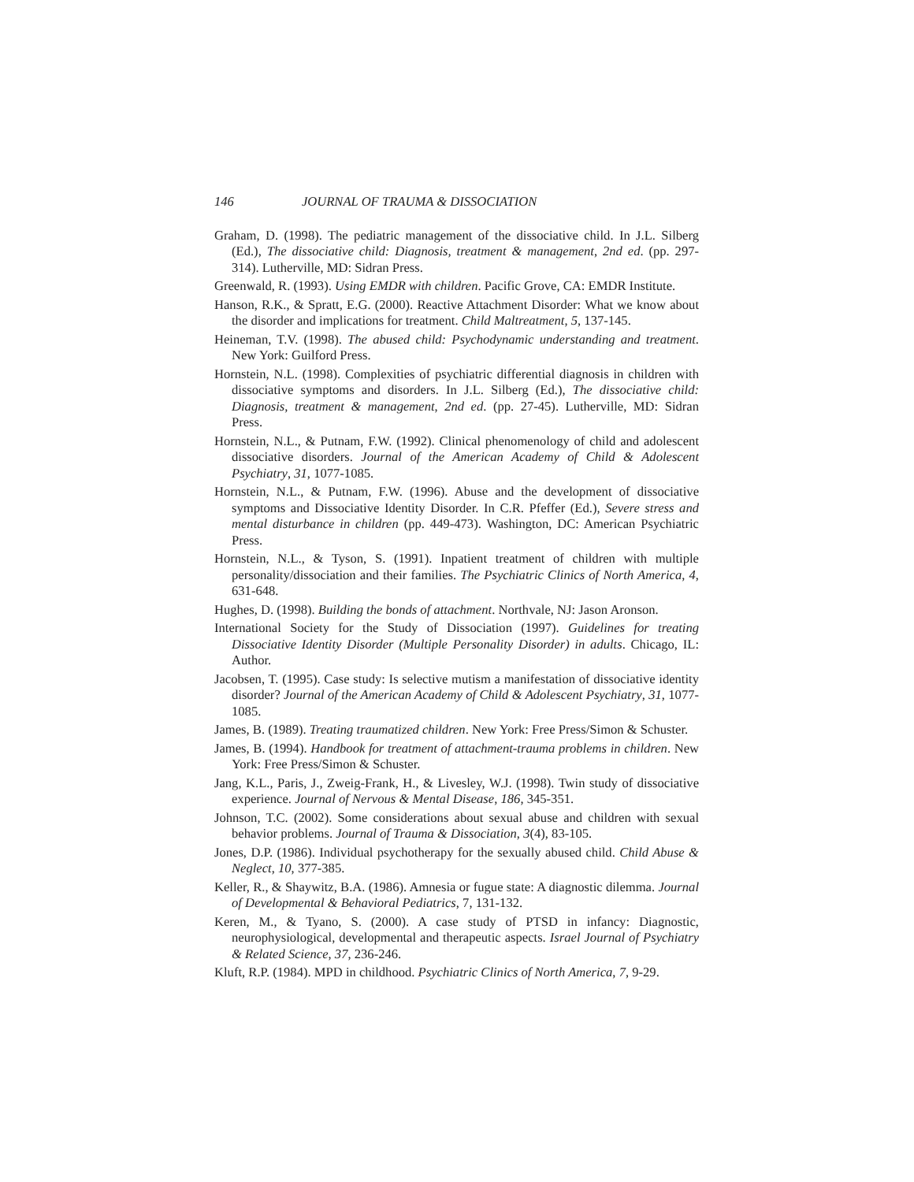146 JOURNAL OF TRAUMA & DISSOCIATION
Graham, D. (1998). The pediatric management of the dissociative child. In J.L. Silberg (Ed.), The dissociative child: Diagnosis, treatment & management, 2nd ed. (pp. 297-314). Lutherville, MD: Sidran Press.
Greenwald, R. (1993). Using EMDR with children. Pacific Grove, CA: EMDR Institute.
Hanson, R.K., & Spratt, E.G. (2000). Reactive Attachment Disorder: What we know about the disorder and implications for treatment. Child Maltreatment, 5, 137-145.
Heineman, T.V. (1998). The abused child: Psychodynamic understanding and treatment. New York: Guilford Press.
Hornstein, N.L. (1998). Complexities of psychiatric differential diagnosis in children with dissociative symptoms and disorders. In J.L. Silberg (Ed.), The dissociative child: Diagnosis, treatment & management, 2nd ed. (pp. 27-45). Lutherville, MD: Sidran Press.
Hornstein, N.L., & Putnam, F.W. (1992). Clinical phenomenology of child and adolescent dissociative disorders. Journal of the American Academy of Child & Adolescent Psychiatry, 31, 1077-1085.
Hornstein, N.L., & Putnam, F.W. (1996). Abuse and the development of dissociative symptoms and Dissociative Identity Disorder. In C.R. Pfeffer (Ed.), Severe stress and mental disturbance in children (pp. 449-473). Washington, DC: American Psychiatric Press.
Hornstein, N.L., & Tyson, S. (1991). Inpatient treatment of children with multiple personality/dissociation and their families. The Psychiatric Clinics of North America, 4, 631-648.
Hughes, D. (1998). Building the bonds of attachment. Northvale, NJ: Jason Aronson.
International Society for the Study of Dissociation (1997). Guidelines for treating Dissociative Identity Disorder (Multiple Personality Disorder) in adults. Chicago, IL: Author.
Jacobsen, T. (1995). Case study: Is selective mutism a manifestation of dissociative identity disorder? Journal of the American Academy of Child & Adolescent Psychiatry, 31, 1077-1085.
James, B. (1989). Treating traumatized children. New York: Free Press/Simon & Schuster.
James, B. (1994). Handbook for treatment of attachment-trauma problems in children. New York: Free Press/Simon & Schuster.
Jang, K.L., Paris, J., Zweig-Frank, H., & Livesley, W.J. (1998). Twin study of dissociative experience. Journal of Nervous & Mental Disease, 186, 345-351.
Johnson, T.C. (2002). Some considerations about sexual abuse and children with sexual behavior problems. Journal of Trauma & Dissociation, 3(4), 83-105.
Jones, D.P. (1986). Individual psychotherapy for the sexually abused child. Child Abuse & Neglect, 10, 377-385.
Keller, R., & Shaywitz, B.A. (1986). Amnesia or fugue state: A diagnostic dilemma. Journal of Developmental & Behavioral Pediatrics, 7, 131-132.
Keren, M., & Tyano, S. (2000). A case study of PTSD in infancy: Diagnostic, neurophysiological, developmental and therapeutic aspects. Israel Journal of Psychiatry & Related Science, 37, 236-246.
Kluft, R.P. (1984). MPD in childhood. Psychiatric Clinics of North America, 7, 9-29.